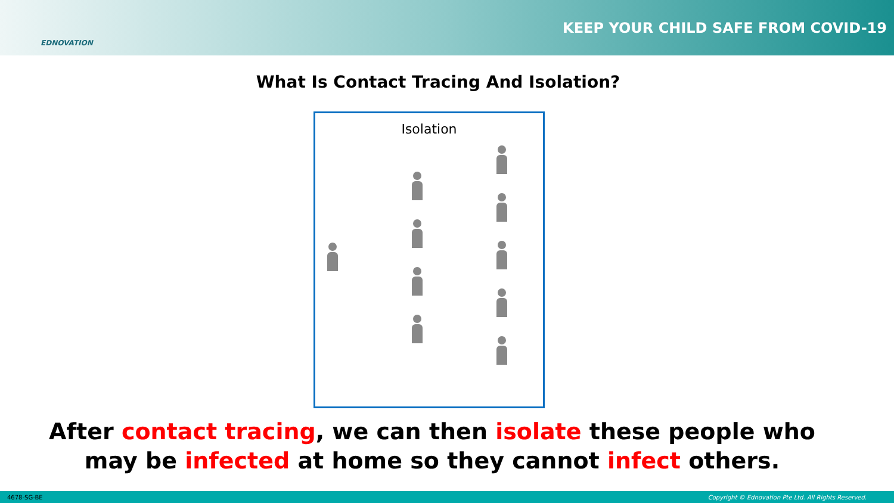EDNOVATION
KEEP YOUR CHILD SAFE FROM COVID-19
What Is Contact Tracing And Isolation?
Isolation
After contact tracing, we can then isolate these people who
may be infected at home so they cannot infect others.
4678-SG-BE Copyright © Ednovation Pte Ltd. All Rights Reserved.